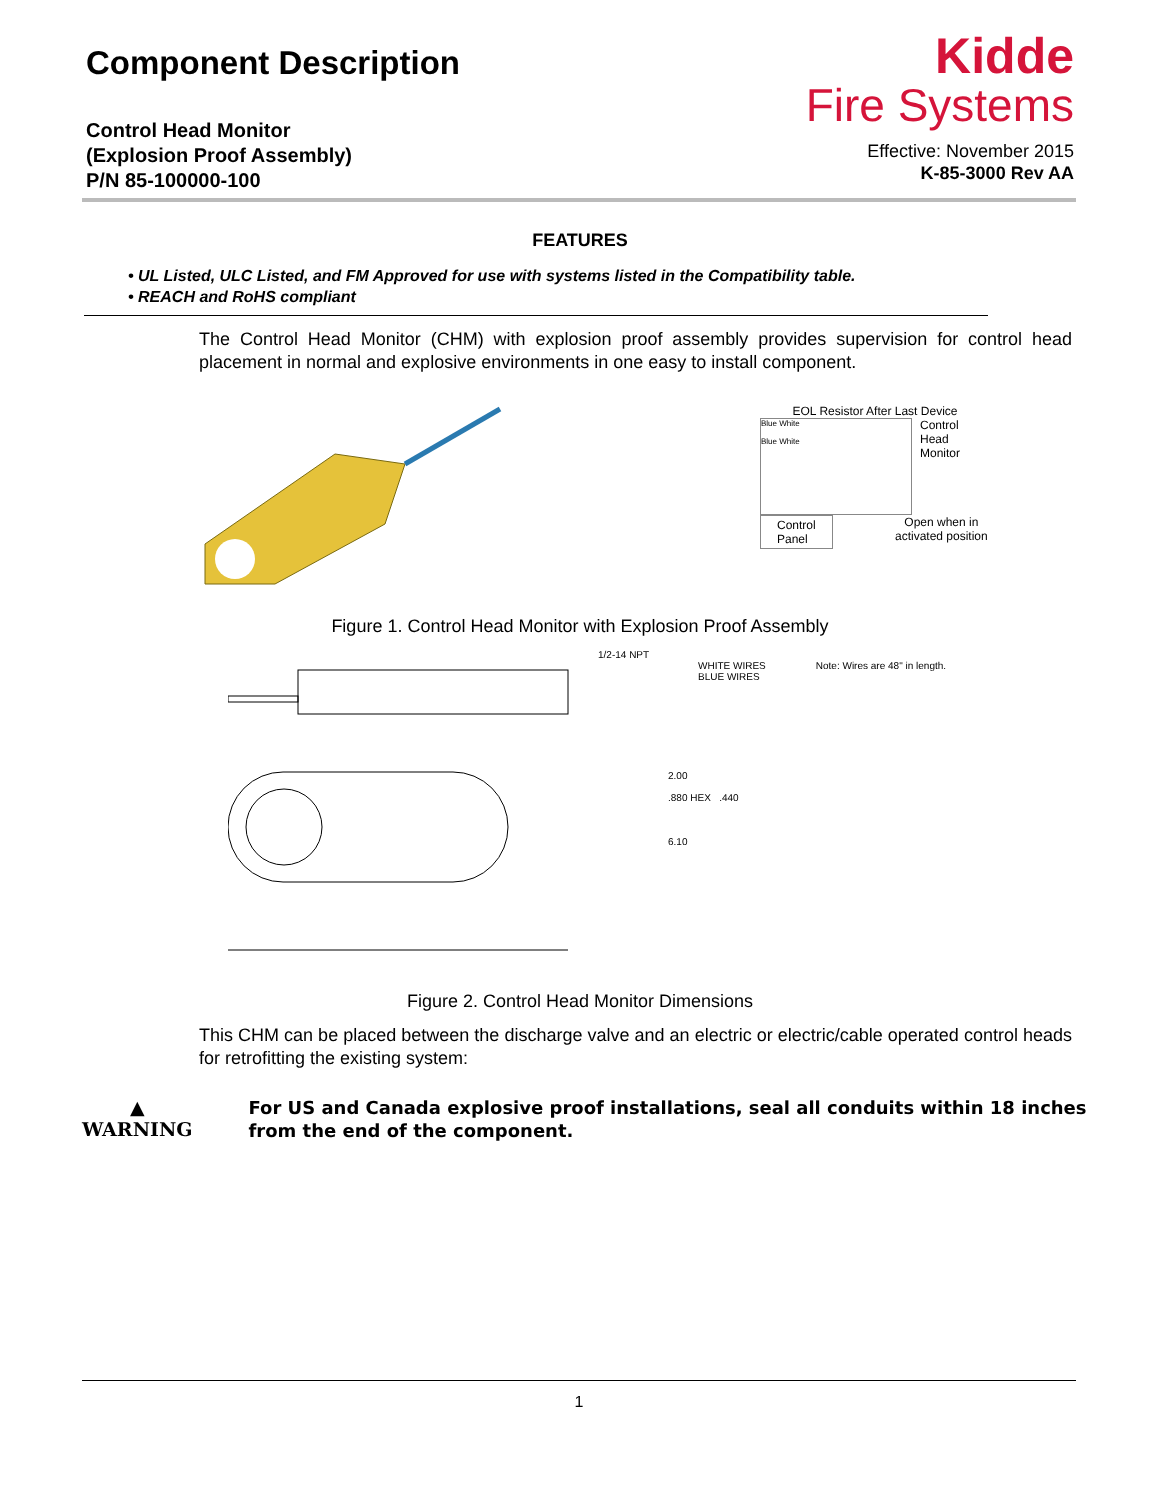Component Description
Control Head Monitor
(Explosion Proof Assembly)
P/N 85-100000-100
Kidde
Fire Systems
Effective: November 2015
K-85-3000 Rev AA
FEATURES
• UL Listed, ULC Listed, and FM Approved for use with systems listed in the Compatibility table.
• REACH and RoHS compliant
The Control Head Monitor (CHM) with explosion proof assembly provides supervision for control head placement in normal and explosive environments in one easy to install component.
EOL Resistor After Last Device
Blue White
Blue White
Control
Head
Monitor
Control
Panel
Open when in activated position
Figure 1. Control Head Monitor with Explosion Proof Assembly
1/2-14 NPT
WHITE WIRES
BLUE WIRES
Note: Wires are 48" in length.
2.00
.880 HEX .440
6.10
Figure 2. Control Head Monitor Dimensions
This CHM can be placed between the discharge valve and an electric or electric/cable operated control heads for retrofitting the existing system:
▲
WARNING
For US and Canada explosive proof installations, seal all conduits within 18 inches from the end of the component.
1